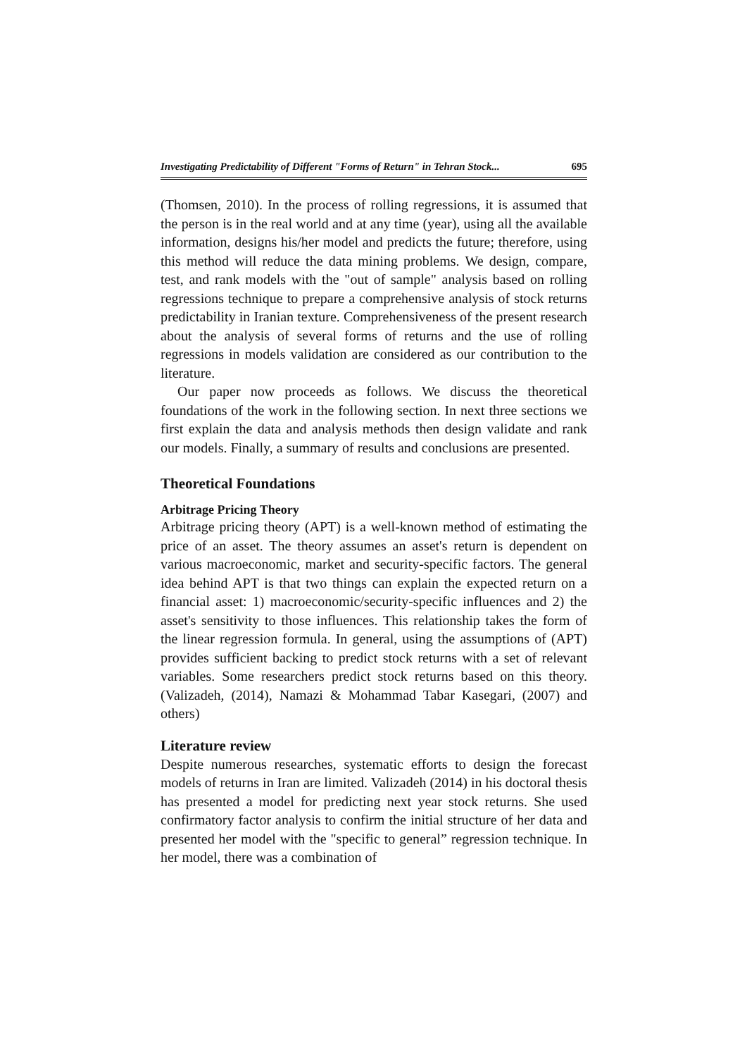Investigating Predictability of Different "Forms of Return" in Tehran Stock... 695
(Thomsen, 2010). In the process of rolling regressions, it is assumed that the person is in the real world and at any time (year), using all the available information, designs his/her model and predicts the future; therefore, using this method will reduce the data mining problems. We design, compare, test, and rank models with the "out of sample" analysis based on rolling regressions technique to prepare a comprehensive analysis of stock returns predictability in Iranian texture. Comprehensiveness of the present research about the analysis of several forms of returns and the use of rolling regressions in models validation are considered as our contribution to the literature.
Our paper now proceeds as follows. We discuss the theoretical foundations of the work in the following section. In next three sections we first explain the data and analysis methods then design validate and rank our models. Finally, a summary of results and conclusions are presented.
Theoretical Foundations
Arbitrage Pricing Theory
Arbitrage pricing theory (APT) is a well-known method of estimating the price of an asset. The theory assumes an asset's return is dependent on various macroeconomic, market and security-specific factors. The general idea behind APT is that two things can explain the expected return on a financial asset: 1) macroeconomic/security-specific influences and 2) the asset's sensitivity to those influences. This relationship takes the form of the linear regression formula. In general, using the assumptions of (APT) provides sufficient backing to predict stock returns with a set of relevant variables. Some researchers predict stock returns based on this theory. (Valizadeh, (2014), Namazi & Mohammad Tabar Kasegari, (2007) and others)
Literature review
Despite numerous researches, systematic efforts to design the forecast models of returns in Iran are limited. Valizadeh (2014) in his doctoral thesis has presented a model for predicting next year stock returns. She used confirmatory factor analysis to confirm the initial structure of her data and presented her model with the "specific to general” regression technique. In her model, there was a combination of